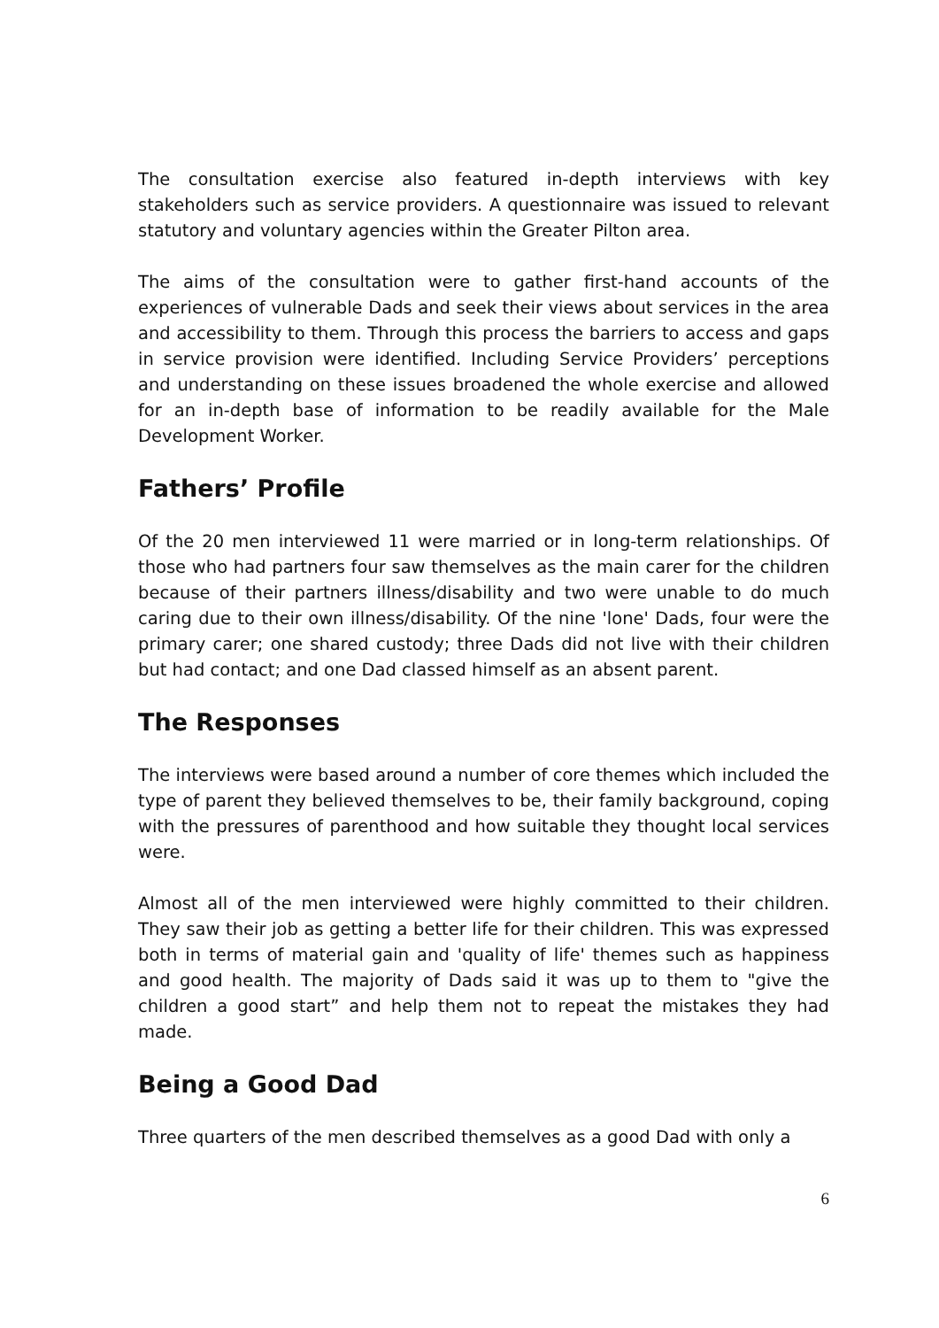The consultation exercise also featured in-depth interviews with key stakeholders such as service providers. A questionnaire was issued to relevant statutory and voluntary agencies within the Greater Pilton area.
The aims of the consultation were to gather first-hand accounts of the experiences of vulnerable Dads and seek their views about services in the area and accessibility to them. Through this process the barriers to access and gaps in service provision were identified. Including Service Providers’ perceptions and understanding on these issues broadened the whole exercise and allowed for an in-depth base of information to be readily available for the Male Development Worker.
Fathers’ Profile
Of the 20 men interviewed 11 were married or in long-term relationships. Of those who had partners four saw themselves as the main carer for the children because of their partners illness/disability and two were unable to do much caring due to their own illness/disability. Of the nine 'lone' Dads, four were the primary carer; one shared custody; three Dads did not live with their children but had contact; and one Dad classed himself as an absent parent.
The Responses
The interviews were based around a number of core themes which included the type of parent they believed themselves to be, their family background, coping with the pressures of parenthood and how suitable they thought local services were.
Almost all of the men interviewed were highly committed to their children. They saw their job as getting a better life for their children. This was expressed both in terms of material gain and 'quality of life' themes such as happiness and good health. The majority of Dads said it was up to them to "give the children a good start” and help them not to repeat the mistakes they had made.
Being a Good Dad
Three quarters of the men described themselves as a good Dad with only a
6